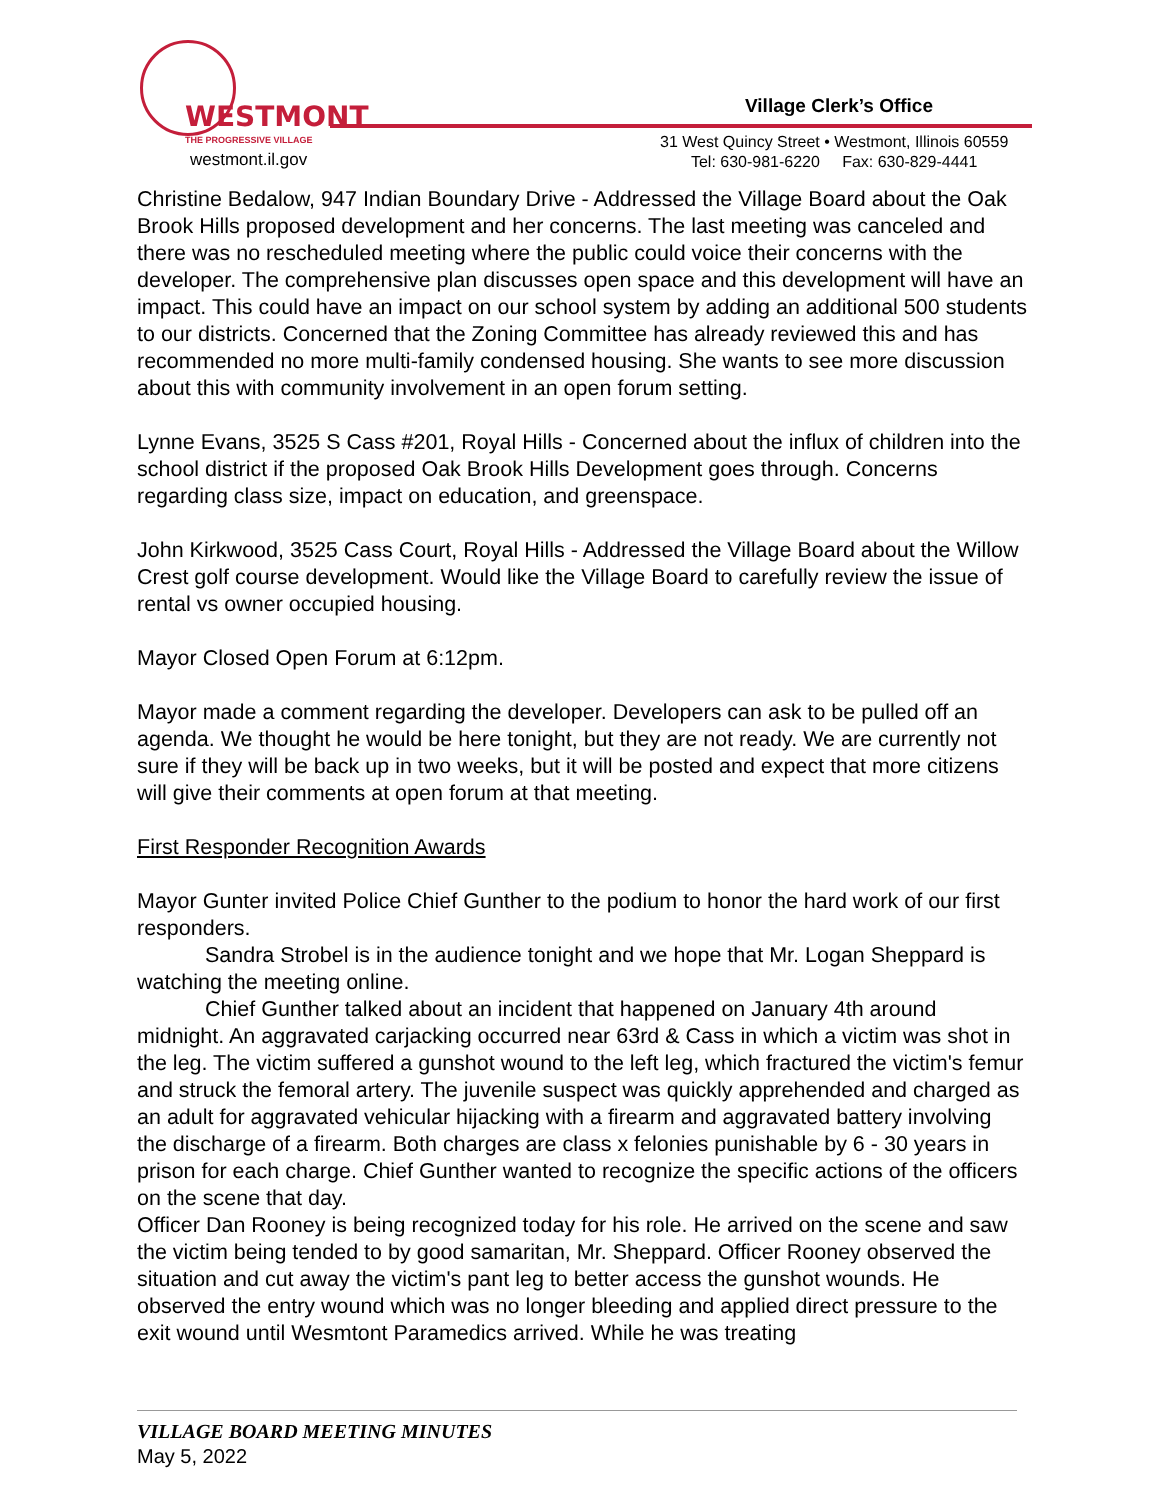WESTMONT
THE PROGRESSIVE VILLAGE
westmont.il.gov
Village Clerk’s Office
31 West Quincy Street • Westmont, Illinois 60559
Tel: 630-981-6220 Fax: 630-829-4441
Christine Bedalow, 947 Indian Boundary Drive - Addressed the Village Board about the Oak Brook Hills proposed development and her concerns. The last meeting was canceled and there was no rescheduled meeting where the public could voice their concerns with the developer. The comprehensive plan discusses open space and this development will have an impact. This could have an impact on our school system by adding an additional 500 students to our districts. Concerned that the Zoning Committee has already reviewed this and has recommended no more multi-family condensed housing. She wants to see more discussion about this with community involvement in an open forum setting.
Lynne Evans, 3525 S Cass #201, Royal Hills - Concerned about the influx of children into the school district if the proposed Oak Brook Hills Development goes through. Concerns regarding class size, impact on education, and greenspace.
John Kirkwood, 3525 Cass Court, Royal Hills - Addressed the Village Board about the Willow Crest golf course development. Would like the Village Board to carefully review the issue of rental vs owner occupied housing.
Mayor Closed Open Forum at 6:12pm.
Mayor made a comment regarding the developer. Developers can ask to be pulled off an agenda. We thought he would be here tonight, but they are not ready. We are currently not sure if they will be back up in two weeks, but it will be posted and expect that more citizens will give their comments at open forum at that meeting.
First Responder Recognition Awards
Mayor Gunter invited Police Chief Gunther to the podium to honor the hard work of our first responders.
Sandra Strobel is in the audience tonight and we hope that Mr. Logan Sheppard is watching the meeting online.
Chief Gunther talked about an incident that happened on January 4th around midnight. An aggravated carjacking occurred near 63rd & Cass in which a victim was shot in the leg. The victim suffered a gunshot wound to the left leg, which fractured the victim's femur and struck the femoral artery. The juvenile suspect was quickly apprehended and charged as an adult for aggravated vehicular hijacking with a firearm and aggravated battery involving the discharge of a firearm. Both charges are class x felonies punishable by 6 - 30 years in prison for each charge. Chief Gunther wanted to recognize the specific actions of the officers on the scene that day.
Officer Dan Rooney is being recognized today for his role. He arrived on the scene and saw the victim being tended to by good samaritan, Mr. Sheppard. Officer Rooney observed the situation and cut away the victim's pant leg to better access the gunshot wounds. He observed the entry wound which was no longer bleeding and applied direct pressure to the exit wound until Wesmtont Paramedics arrived. While he was treating
VILLAGE BOARD MEETING MINUTES
May 5, 2022